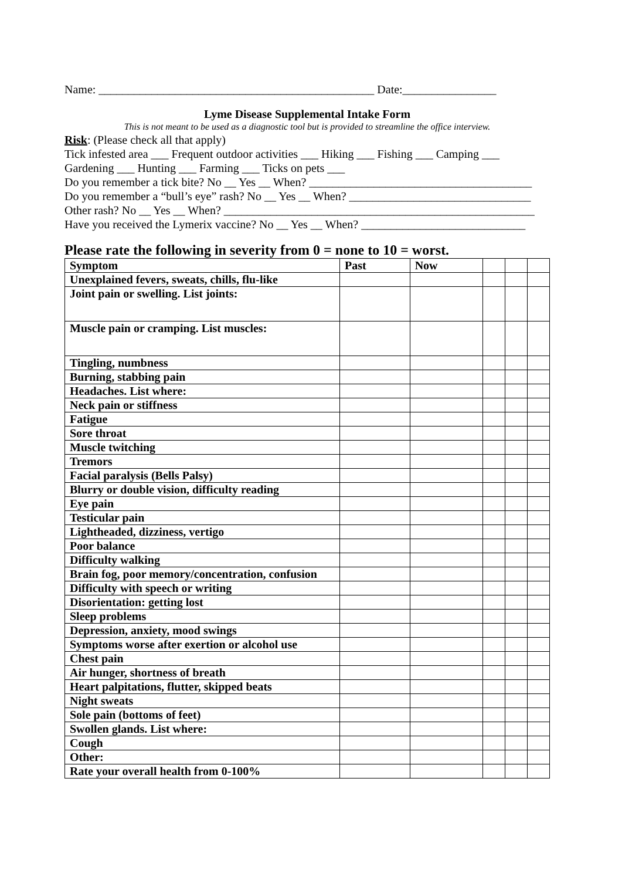Name: _______________________________________________ Date:________________
Lyme Disease Supplemental Intake Form
This is not meant to be used as a diagnostic tool but is provided to streamline the office interview.
Risk: (Please check all that apply)
Tick infested area ___ Frequent outdoor activities ___ Hiking ___ Fishing ___ Camping ___
Gardening ___ Hunting ___ Farming ___ Ticks on pets ___
Do you remember a tick bite? No __ Yes __ When? ______________________________________
Do you remember a “bull’s eye” rash? No __ Yes __ When? _______________________________
Other rash? No __ Yes __ When? _____________________________________________________
Have you received the Lymerix vaccine? No __ Yes __ When? ____________________________
Please rate the following in severity from 0 = none to 10 = worst.
| Symptom | Past | Now | | | |
| --- | --- | --- | --- | --- | --- |
| Unexplained fevers, sweats, chills, flu-like | | | | | |
| Joint pain or swelling. List joints: | | | | | |
| Muscle pain or cramping. List muscles: | | | | | |
| Tingling, numbness | | | | | |
| Burning, stabbing pain | | | | | |
| Headaches. List where: | | | | | |
| Neck pain or stiffness | | | | | |
| Fatigue | | | | | |
| Sore throat | | | | | |
| Muscle twitching | | | | | |
| Tremors | | | | | |
| Facial paralysis (Bells Palsy) | | | | | |
| Blurry or double vision, difficulty reading | | | | | |
| Eye pain | | | | | |
| Testicular pain | | | | | |
| Lightheaded, dizziness, vertigo | | | | | |
| Poor balance | | | | | |
| Difficulty walking | | | | | |
| Brain fog, poor memory/concentration, confusion | | | | | |
| Difficulty with speech or writing | | | | | |
| Disorientation: getting lost | | | | | |
| Sleep problems | | | | | |
| Depression, anxiety, mood swings | | | | | |
| Symptoms worse after exertion or alcohol use | | | | | |
| Chest pain | | | | | |
| Air hunger, shortness of breath | | | | | |
| Heart palpitations, flutter, skipped beats | | | | | |
| Night sweats | | | | | |
| Sole pain (bottoms of feet) | | | | | |
| Swollen glands. List where: | | | | | |
| Cough | | | | | |
| Other: | | | | | |
| Rate your overall health from 0-100% | | | | | |